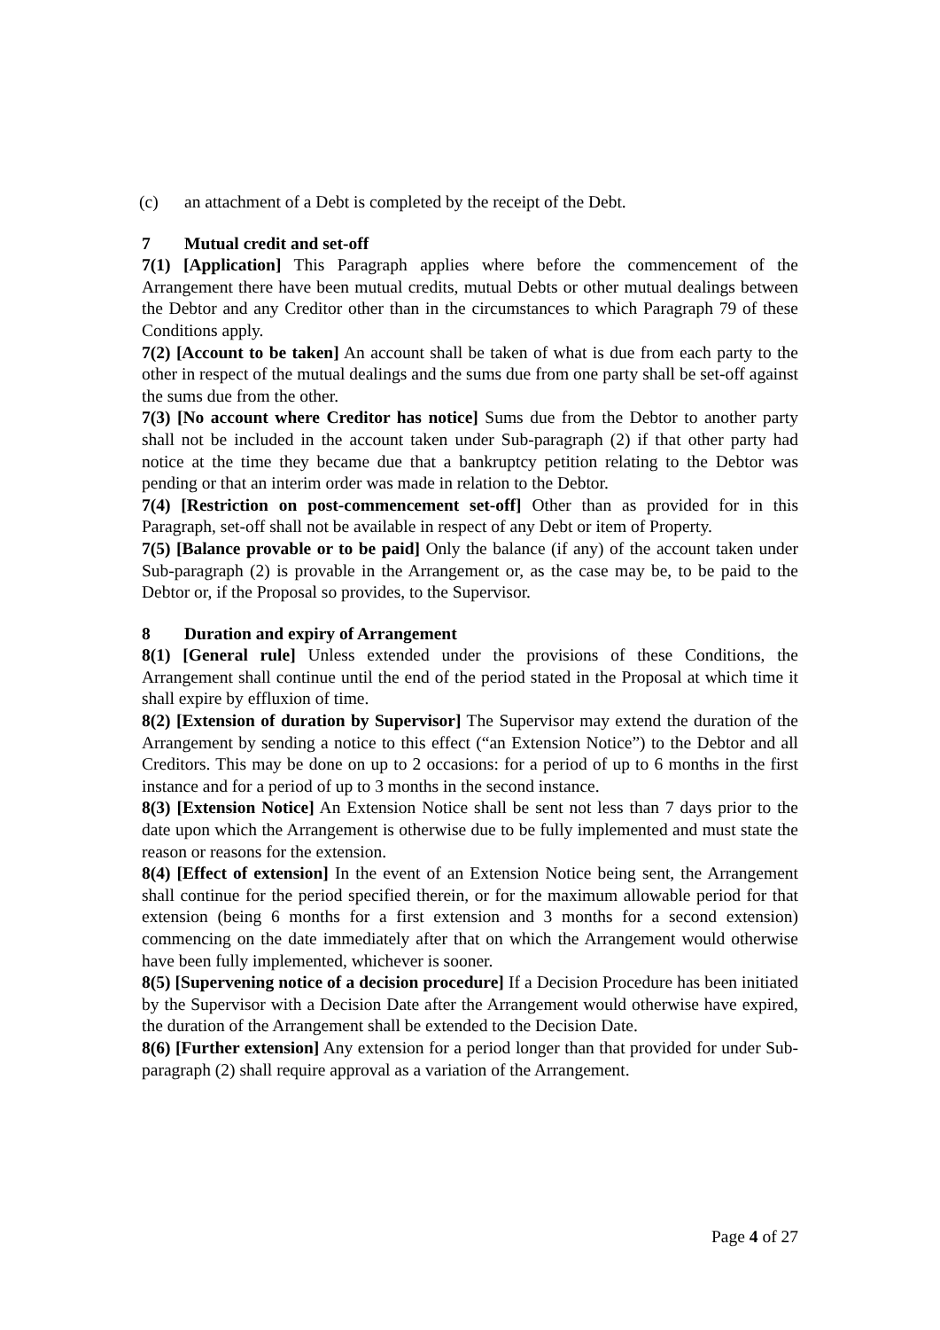(c) an attachment of a Debt is completed by the receipt of the Debt.
7 Mutual credit and set-off
7(1) [Application] This Paragraph applies where before the commencement of the Arrangement there have been mutual credits, mutual Debts or other mutual dealings between the Debtor and any Creditor other than in the circumstances to which Paragraph 79 of these Conditions apply.
7(2) [Account to be taken] An account shall be taken of what is due from each party to the other in respect of the mutual dealings and the sums due from one party shall be set-off against the sums due from the other.
7(3) [No account where Creditor has notice] Sums due from the Debtor to another party shall not be included in the account taken under Sub-paragraph (2) if that other party had notice at the time they became due that a bankruptcy petition relating to the Debtor was pending or that an interim order was made in relation to the Debtor.
7(4) [Restriction on post-commencement set-off] Other than as provided for in this Paragraph, set-off shall not be available in respect of any Debt or item of Property.
7(5) [Balance provable or to be paid] Only the balance (if any) of the account taken under Sub-paragraph (2) is provable in the Arrangement or, as the case may be, to be paid to the Debtor or, if the Proposal so provides, to the Supervisor.
8 Duration and expiry of Arrangement
8(1) [General rule] Unless extended under the provisions of these Conditions, the Arrangement shall continue until the end of the period stated in the Proposal at which time it shall expire by effluxion of time.
8(2) [Extension of duration by Supervisor] The Supervisor may extend the duration of the Arrangement by sending a notice to this effect (“an Extension Notice”) to the Debtor and all Creditors. This may be done on up to 2 occasions: for a period of up to 6 months in the first instance and for a period of up to 3 months in the second instance.
8(3) [Extension Notice] An Extension Notice shall be sent not less than 7 days prior to the date upon which the Arrangement is otherwise due to be fully implemented and must state the reason or reasons for the extension.
8(4) [Effect of extension] In the event of an Extension Notice being sent, the Arrangement shall continue for the period specified therein, or for the maximum allowable period for that extension (being 6 months for a first extension and 3 months for a second extension) commencing on the date immediately after that on which the Arrangement would otherwise have been fully implemented, whichever is sooner.
8(5) [Supervening notice of a decision procedure] If a Decision Procedure has been initiated by the Supervisor with a Decision Date after the Arrangement would otherwise have expired, the duration of the Arrangement shall be extended to the Decision Date.
8(6) [Further extension] Any extension for a period longer than that provided for under Sub-paragraph (2) shall require approval as a variation of the Arrangement.
Page 4 of 27